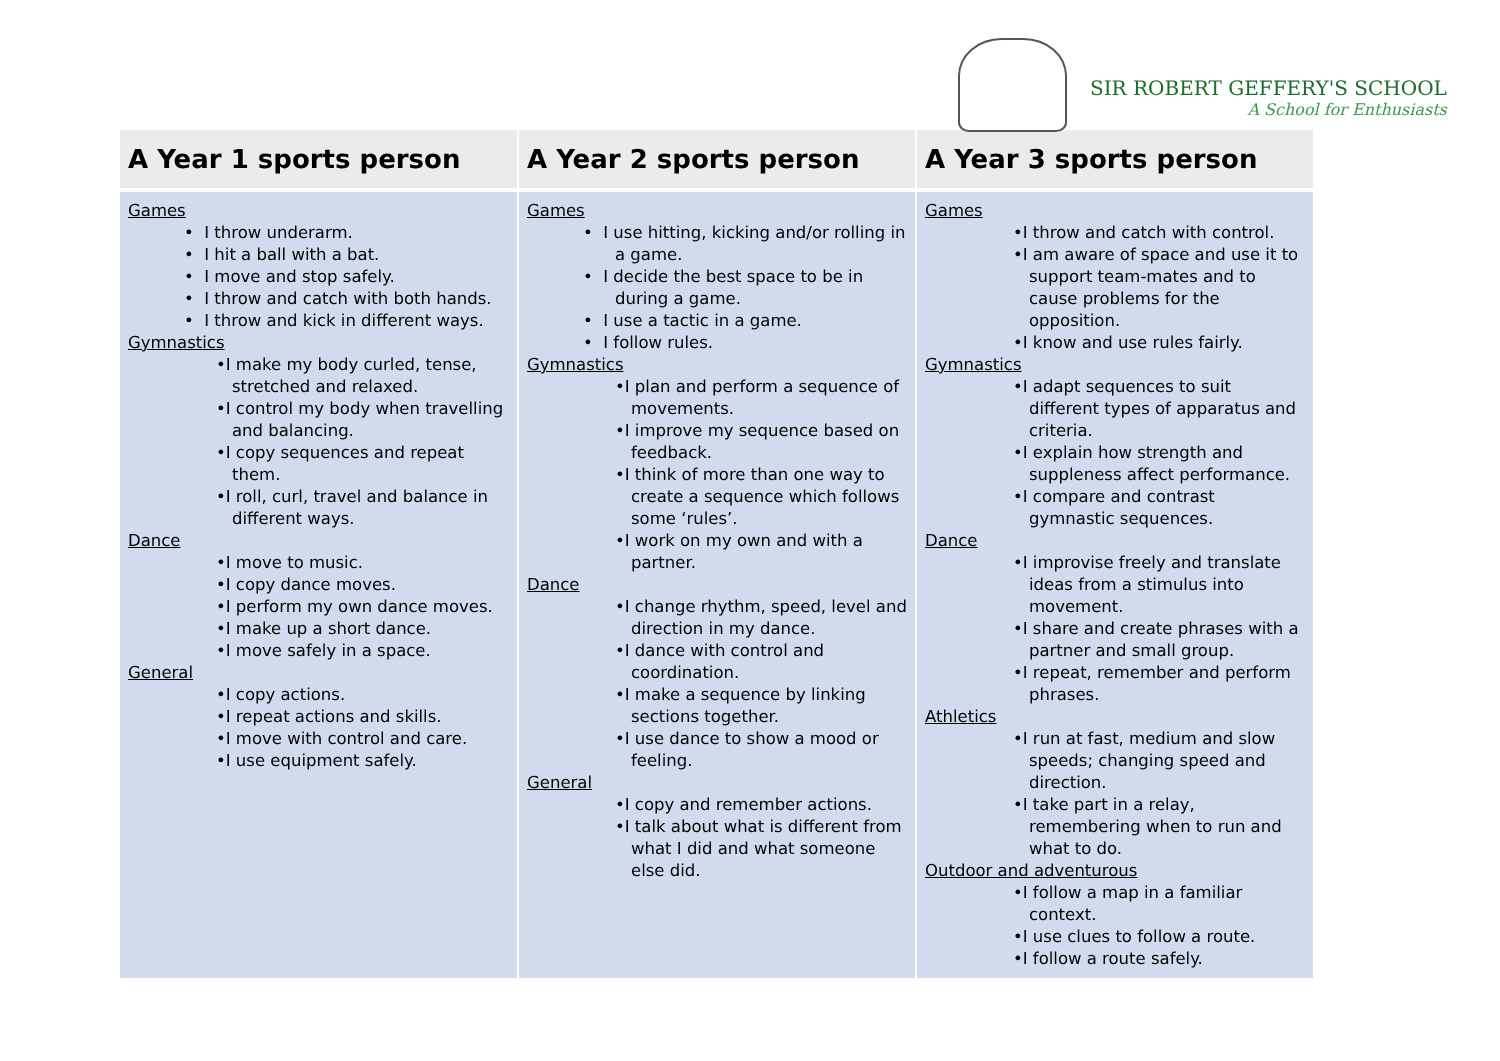SIR ROBERT GEFFERY'S SCHOOL
A School for Enthusiasts
| A Year 1 sports person | A Year 2 sports person | A Year 3 sports person |
| --- | --- | --- |
| Games • I throw underarm. • I hit a ball with a bat. • I move and stop safely. • I throw and catch with both hands. • I throw and kick in different ways. Gymnastics •I make my body curled, tense, stretched and relaxed. •I control my body when travelling and balancing. •I copy sequences and repeat them. •I roll, curl, travel and balance in different ways. Dance •I move to music. •I copy dance moves. •I perform my own dance moves. •I make up a short dance. •I move safely in a space. General •I copy actions. •I repeat actions and skills. •I move with control and care. •I use equipment safely. | Games • I use hitting, kicking and/or rolling in a game. • I decide the best space to be in during a game. • I use a tactic in a game. • I follow rules. Gymnastics •I plan and perform a sequence of movements. •I improve my sequence based on feedback. •I think of more than one way to create a sequence which follows some ‘rules’. •I work on my own and with a partner. Dance •I change rhythm, speed, level and direction in my dance. •I dance with control and coordination. •I make a sequence by linking sections together. •I use dance to show a mood or feeling. General •I copy and remember actions. •I talk about what is different from what I did and what someone else did. | Games •I throw and catch with control. •I am aware of space and use it to support team-mates and to cause problems for the opposition. •I know and use rules fairly. Gymnastics •I adapt sequences to suit different types of apparatus and criteria. •I explain how strength and suppleness affect performance. •I compare and contrast gymnastic sequences. Dance •I improvise freely and translate ideas from a stimulus into movement. •I share and create phrases with a partner and small group. •I repeat, remember and perform phrases. Athletics •I run at fast, medium and slow speeds; changing speed and direction. •I take part in a relay, remembering when to run and what to do. Outdoor and adventurous •I follow a map in a familiar context. •I use clues to follow a route. •I follow a route safely. |